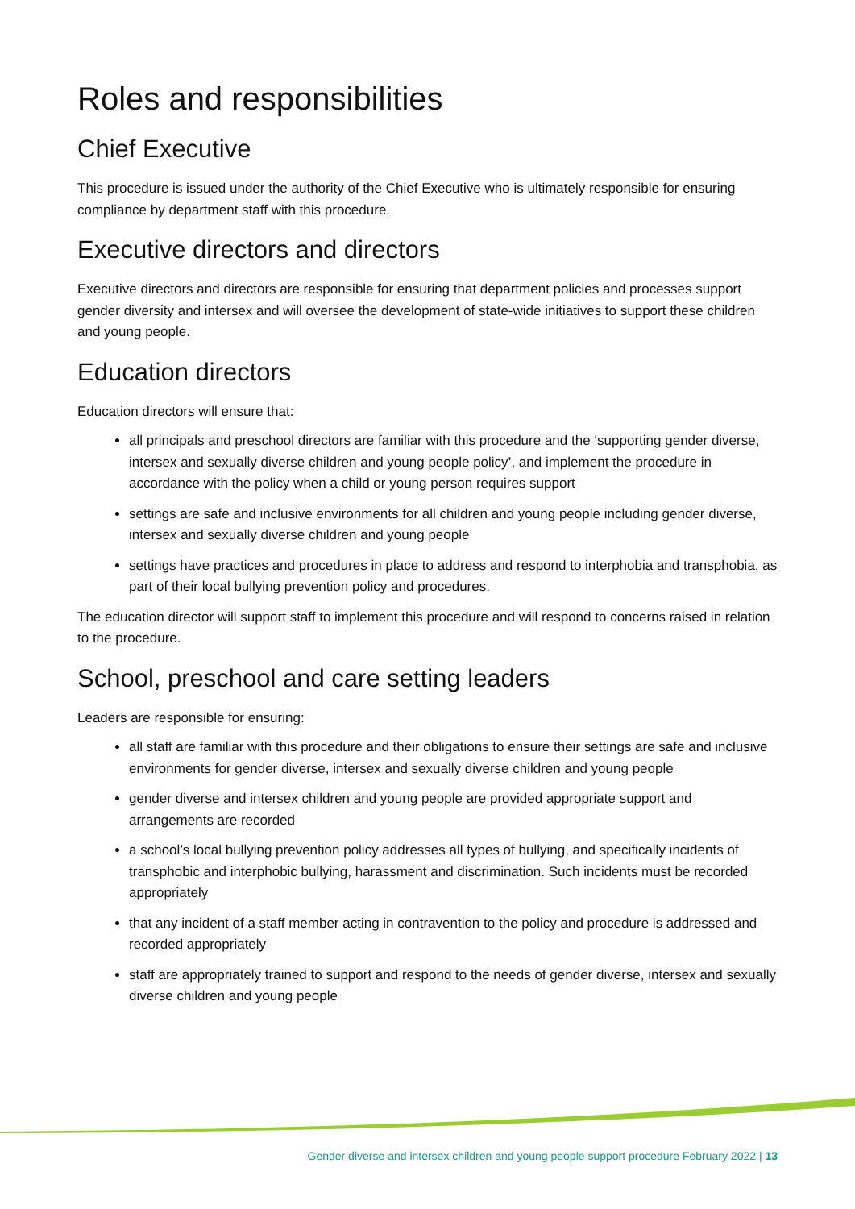Roles and responsibilities
Chief Executive
This procedure is issued under the authority of the Chief Executive who is ultimately responsible for ensuring compliance by department staff with this procedure.
Executive directors and directors
Executive directors and directors are responsible for ensuring that department policies and processes support gender diversity and intersex and will oversee the development of state-wide initiatives to support these children and young people.
Education directors
Education directors will ensure that:
all principals and preschool directors are familiar with this procedure and the ‘supporting gender diverse, intersex and sexually diverse children and young people policy’, and implement the procedure in accordance with the policy when a child or young person requires support
settings are safe and inclusive environments for all children and young people including gender diverse, intersex and sexually diverse children and young people
settings have practices and procedures in place to address and respond to interphobia and transphobia, as part of their local bullying prevention policy and procedures.
The education director will support staff to implement this procedure and will respond to concerns raised in relation to the procedure.
School, preschool and care setting leaders
Leaders are responsible for ensuring:
all staff are familiar with this procedure and their obligations to ensure their settings are safe and inclusive environments for gender diverse, intersex and sexually diverse children and young people
gender diverse and intersex children and young people are provided appropriate support and arrangements are recorded
a school’s local bullying prevention policy addresses all types of bullying, and specifically incidents of transphobic and interphobic bullying, harassment and discrimination. Such incidents must be recorded appropriately
that any incident of a staff member acting in contravention to the policy and procedure is addressed and recorded appropriately
staff are appropriately trained to support and respond to the needs of gender diverse, intersex and sexually diverse children and young people
Gender diverse and intersex children and young people support procedure February 2022 | 13